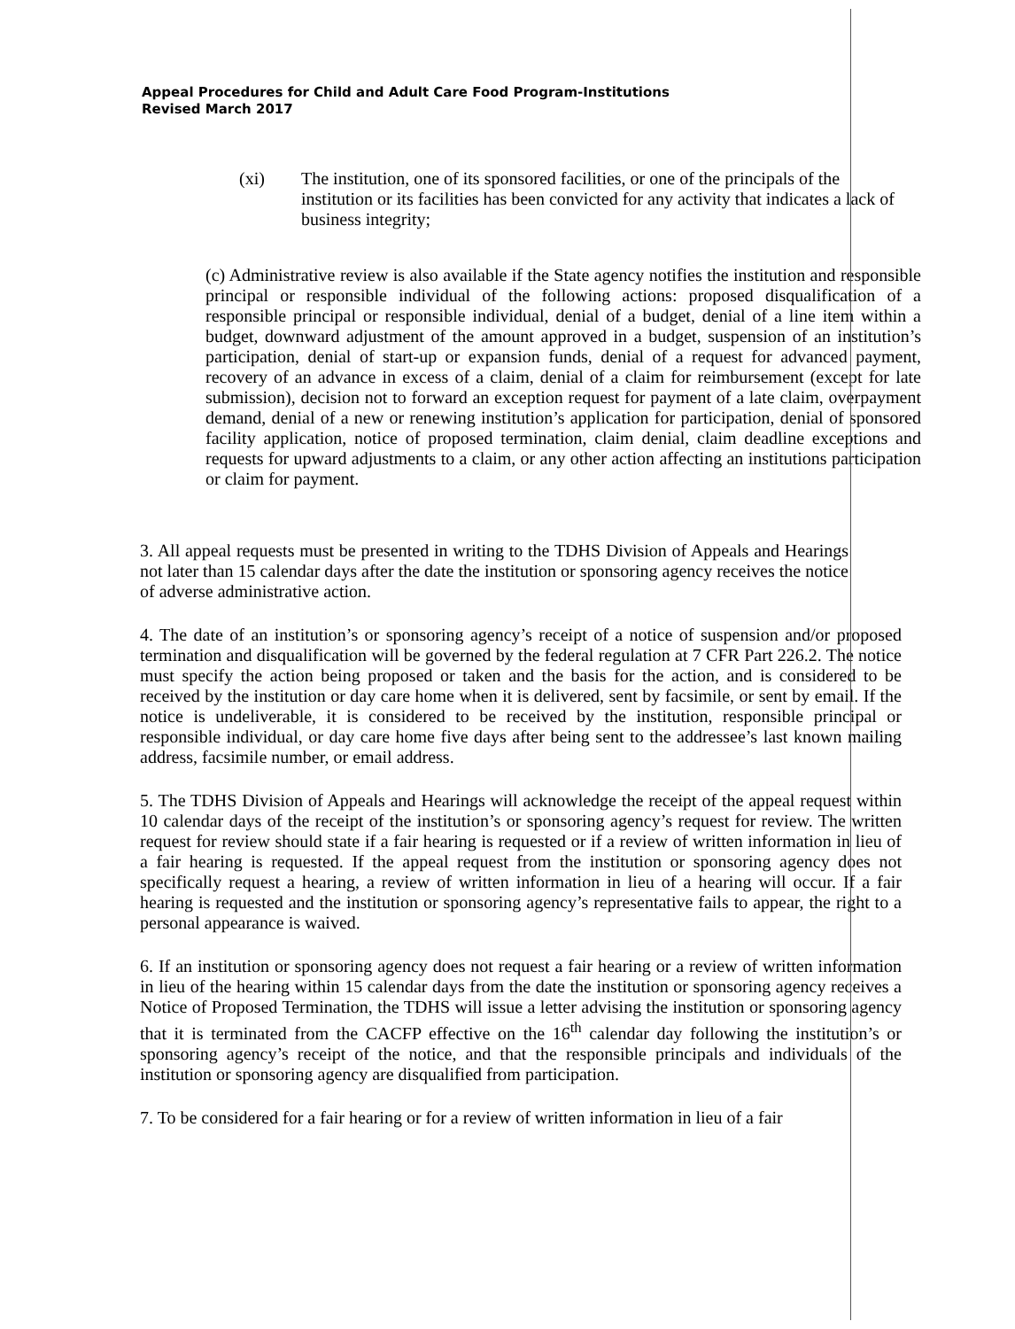Appeal Procedures for Child and Adult Care Food Program-Institutions
Revised March 2017
(xi) The institution, one of its sponsored facilities, or one of the principals of the institution or its facilities has been convicted for any activity that indicates a lack of business integrity;
(c) Administrative review is also available if the State agency notifies the institution and responsible principal or responsible individual of the following actions: proposed disqualification of a responsible principal or responsible individual, denial of a budget, denial of a line item within a budget, downward adjustment of the amount approved in a budget, suspension of an institution’s participation, denial of start-up or expansion funds, denial of a request for advanced payment, recovery of an advance in excess of a claim, denial of a claim for reimbursement (except for late submission), decision not to forward an exception request for payment of a late claim, overpayment demand, denial of a new or renewing institution’s application for participation, denial of sponsored facility application, notice of proposed termination, claim denial, claim deadline exceptions and requests for upward adjustments to a claim, or any other action affecting an institutions participation or claim for payment.
3. All appeal requests must be presented in writing to the TDHS Division of Appeals and Hearings not later than 15 calendar days after the date the institution or sponsoring agency receives the notice of adverse administrative action.
4. The date of an institution’s or sponsoring agency’s receipt of a notice of suspension and/or proposed termination and disqualification will be governed by the federal regulation at 7 CFR Part 226.2. The notice must specify the action being proposed or taken and the basis for the action, and is considered to be received by the institution or day care home when it is delivered, sent by facsimile, or sent by email. If the notice is undeliverable, it is considered to be received by the institution, responsible principal or responsible individual, or day care home five days after being sent to the addressee’s last known mailing address, facsimile number, or email address.
5. The TDHS Division of Appeals and Hearings will acknowledge the receipt of the appeal request within 10 calendar days of the receipt of the institution’s or sponsoring agency’s request for review. The written request for review should state if a fair hearing is requested or if a review of written information in lieu of a fair hearing is requested. If the appeal request from the institution or sponsoring agency does not specifically request a hearing, a review of written information in lieu of a hearing will occur. If a fair hearing is requested and the institution or sponsoring agency’s representative fails to appear, the right to a personal appearance is waived.
6. If an institution or sponsoring agency does not request a fair hearing or a review of written information in lieu of the hearing within 15 calendar days from the date the institution or sponsoring agency receives a Notice of Proposed Termination, the TDHS will issue a letter advising the institution or sponsoring agency that it is terminated from the CACFP effective on the 16<sup>th</sup> calendar day following the institution’s or sponsoring agency’s receipt of the notice, and that the responsible principals and individuals of the institution or sponsoring agency are disqualified from participation.
7. To be considered for a fair hearing or for a review of written information in lieu of a fair